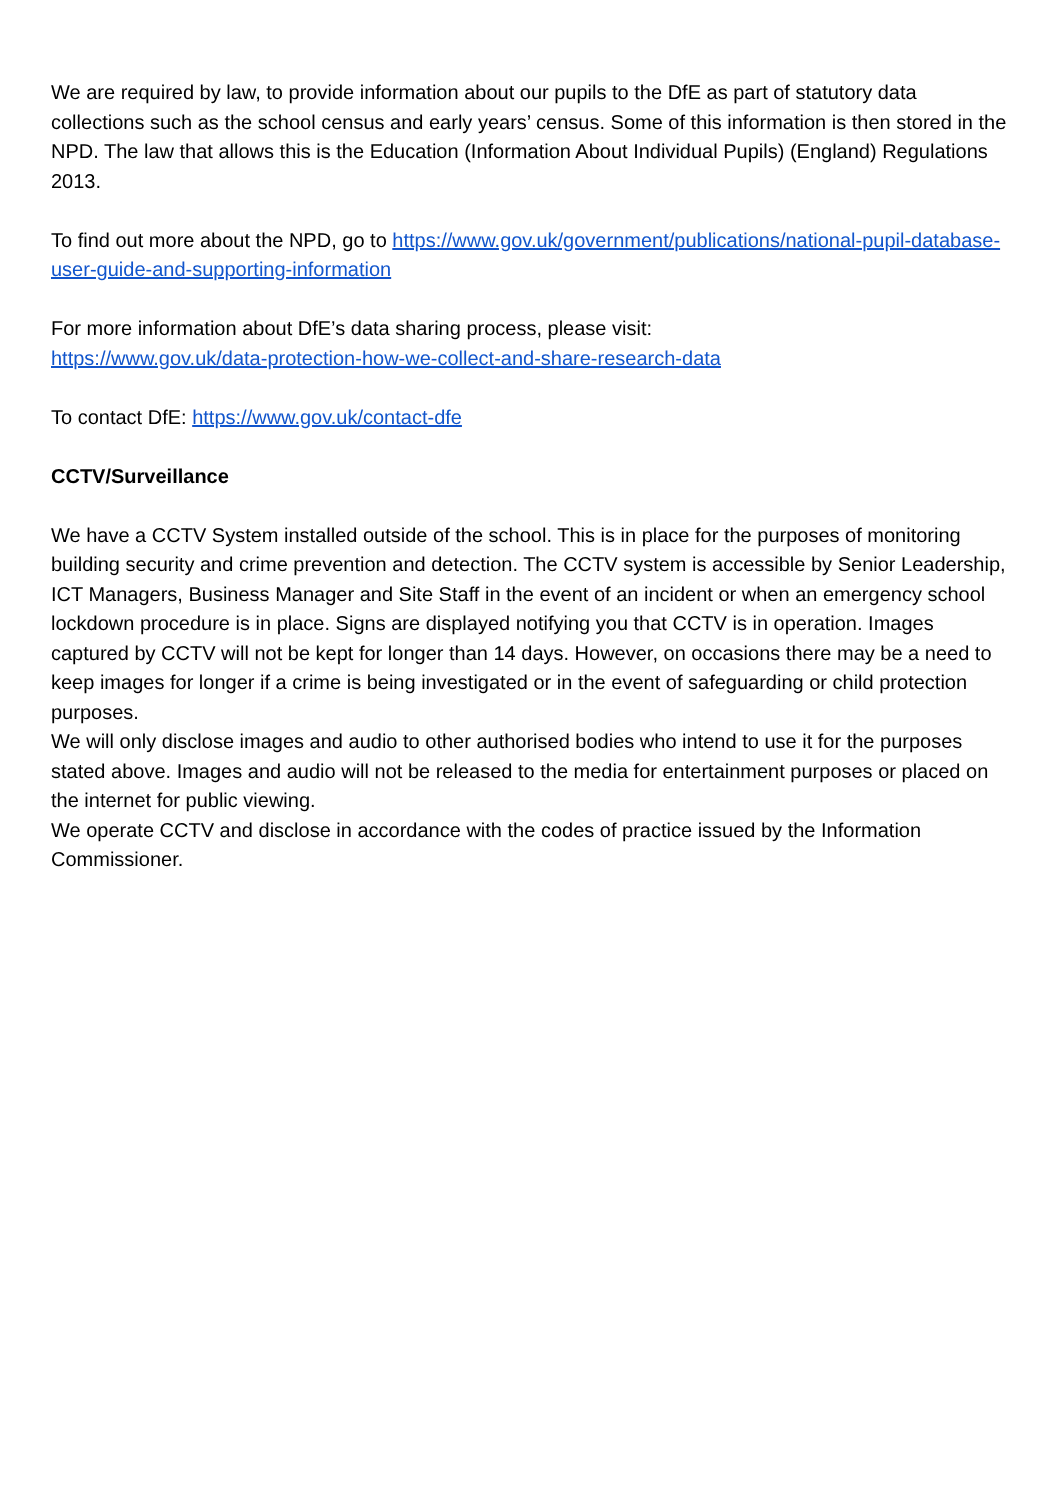We are required by law, to provide information about our pupils to the DfE as part of statutory data collections such as the school census and early years’ census. Some of this information is then stored in the NPD. The law that allows this is the Education (Information About Individual Pupils) (England) Regulations 2013.
To find out more about the NPD, go to https://www.gov.uk/government/publications/national-pupil-database-user-guide-and-supporting-information
For more information about DfE’s data sharing process, please visit:
https://www.gov.uk/data-protection-how-we-collect-and-share-research-data
To contact DfE: https://www.gov.uk/contact-dfe
CCTV/Surveillance
We have a CCTV System installed outside of the school. This is in place for the purposes of monitoring building security and crime prevention and detection. The CCTV system is accessible by Senior Leadership, ICT Managers, Business Manager and Site Staff in the event of an incident or when an emergency school lockdown procedure is in place. Signs are displayed notifying you that CCTV is in operation. Images captured by CCTV will not be kept for longer than 14 days. However, on occasions there may be a need to keep images for longer if a crime is being investigated or in the event of safeguarding or child protection purposes.
We will only disclose images and audio to other authorised bodies who intend to use it for the purposes stated above. Images and audio will not be released to the media for entertainment purposes or placed on the internet for public viewing.
We operate CCTV and disclose in accordance with the codes of practice issued by the Information Commissioner.